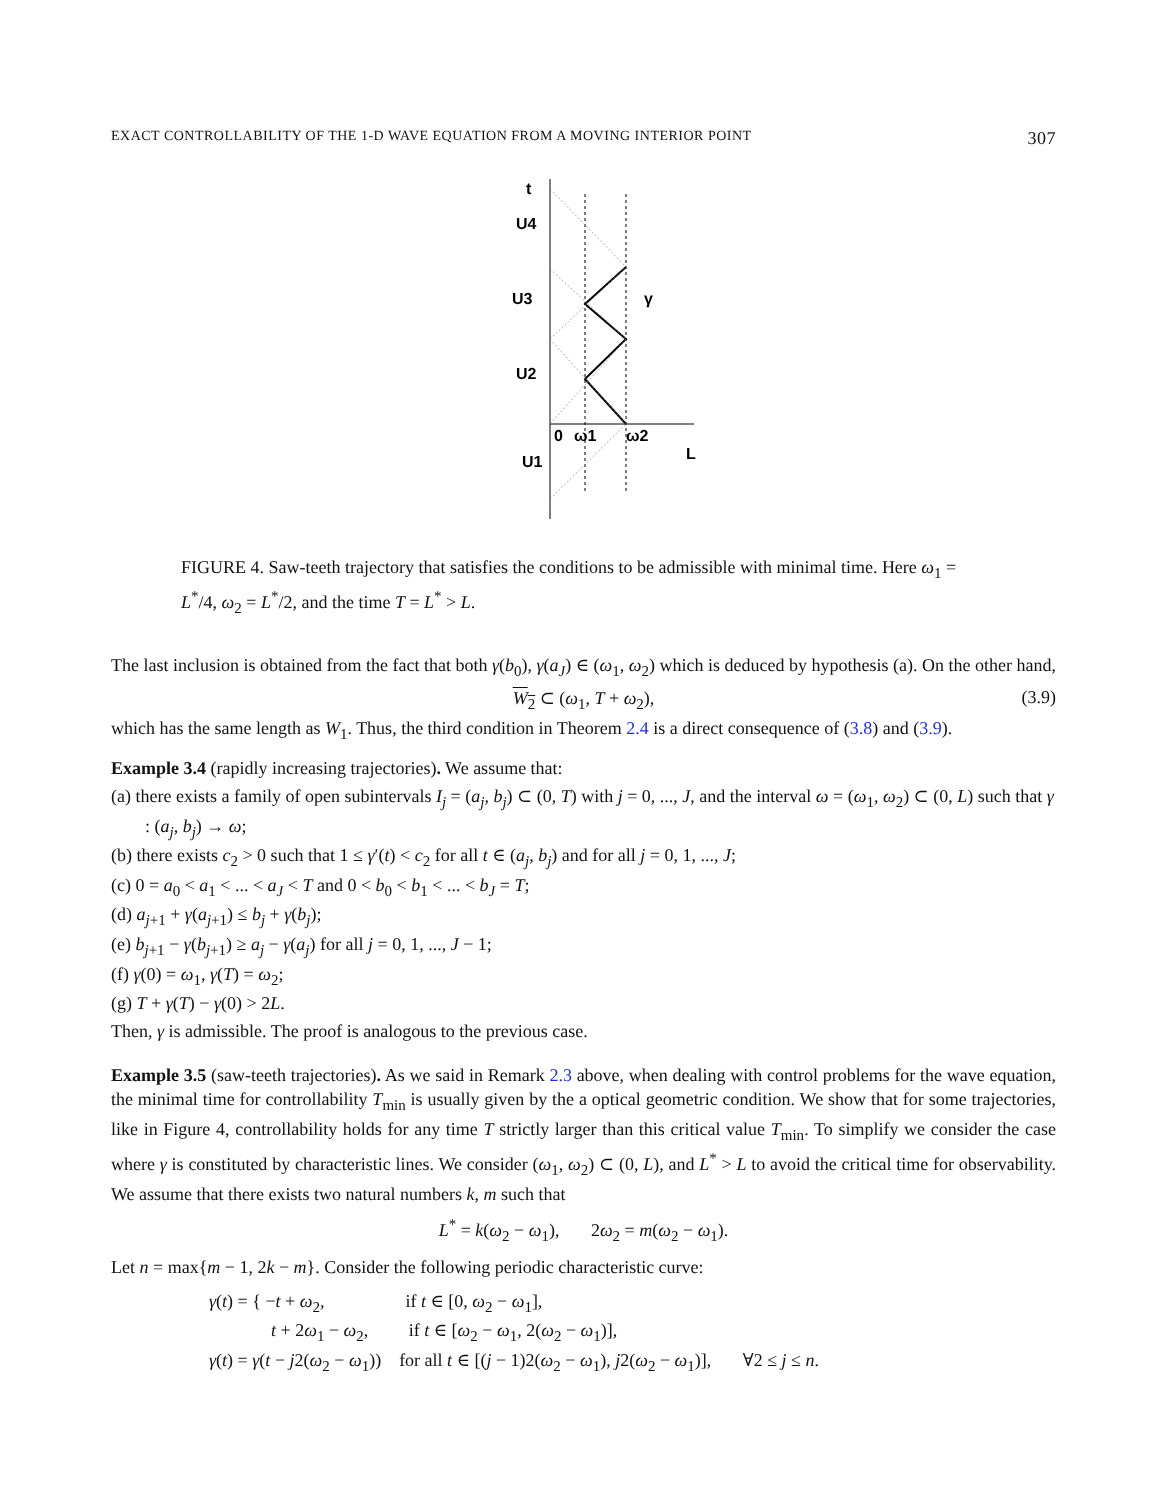EXACT CONTROLLABILITY OF THE 1-D WAVE EQUATION FROM A MOVING INTERIOR POINT 307
t
U4
U3
U2
U1
γ
0
ω1
ω2
L
FIGURE 4. Saw-teeth trajectory that satisfies the conditions to be admissible with minimal time. Here ω<sub>1</sub> = L<sup>*</sup>/4, ω<sub>2</sub> = L<sup>*</sup>/2, and the time T = L<sup>*</sup> > L.
The last inclusion is obtained from the fact that both γ(b<sub>0</sub>), γ(a<sub>J</sub>) ∈ (ω<sub>1</sub>, ω<sub>2</sub>) which is deduced by hypothesis (a). On the other hand,
W<sub>2</sub> ⊂ (ω<sub>1</sub>, T + ω<sub>2</sub>), (3.9)
which has the same length as W<sub>1</sub>. Thus, the third condition in Theorem 2.4 is a direct consequence of (3.8) and (3.9).
Example 3.4 (rapidly increasing trajectories). We assume that:
(a) there exists a family of open subintervals I<sub>j</sub> = (a<sub>j</sub>, b<sub>j</sub>) ⊂ (0, T) with j = 0, ..., J, and the interval ω = (ω<sub>1</sub>, ω<sub>2</sub>) ⊂ (0, L) such that γ : (a<sub>j</sub>, b<sub>j</sub>) → ω;
(b) there exists c<sub>2</sub> > 0 such that 1 ≤ γ′(t) < c<sub>2</sub> for all t ∈ (a<sub>j</sub>, b<sub>j</sub>) and for all j = 0, 1, ..., J;
(c) 0 = a<sub>0</sub> < a<sub>1</sub> < ... < a<sub>J</sub> < T and 0 < b<sub>0</sub> < b<sub>1</sub> < ... < b<sub>J</sub> = T;
(d) a<sub>j+1</sub> + γ(a<sub>j+1</sub>) ≤ b<sub>j</sub> + γ(b<sub>j</sub>);
(e) b<sub>j+1</sub> − γ(b<sub>j+1</sub>) ≥ a<sub>j</sub> − γ(a<sub>j</sub>) for all j = 0, 1, ..., J − 1;
(f) γ(0) = ω<sub>1</sub>, γ(T) = ω<sub>2</sub>;
(g) T + γ(T) − γ(0) > 2L.
Then, γ is admissible. The proof is analogous to the previous case.
Example 3.5 (saw-teeth trajectories). As we said in Remark 2.3 above, when dealing with control problems for the wave equation, the minimal time for controllability T<sub>min</sub> is usually given by the a optical geometric condition. We show that for some trajectories, like in Figure 4, controllability holds for any time T strictly larger than this critical value T<sub>min</sub>. To simplify we consider the case where γ is constituted by characteristic lines. We consider (ω<sub>1</sub>, ω<sub>2</sub>) ⊂ (0, L), and L<sup>*</sup> > L to avoid the critical time for observability. We assume that there exists two natural numbers k, m such that
L<sup>*</sup> = k(ω<sub>2</sub> − ω<sub>1</sub>), 2ω<sub>2</sub> = m(ω<sub>2</sub> − ω<sub>1</sub>).
Let n = max{m − 1, 2k − m}. Consider the following periodic characteristic curve:
γ(t) = { −t + ω<sub>2</sub>, if t ∈ [0, ω<sub>2</sub> − ω<sub>1</sub>],
t + 2ω<sub>1</sub> − ω<sub>2</sub>, if t ∈ [ω<sub>2</sub> − ω<sub>1</sub>, 2(ω<sub>2</sub> − ω<sub>1</sub>)],
γ(t) = γ(t − j2(ω<sub>2</sub> − ω<sub>1</sub>)) for all t ∈ [(j − 1)2(ω<sub>2</sub> − ω<sub>1</sub>), j2(ω<sub>2</sub> − ω<sub>1</sub>)], ∀2 ≤ j ≤ n.